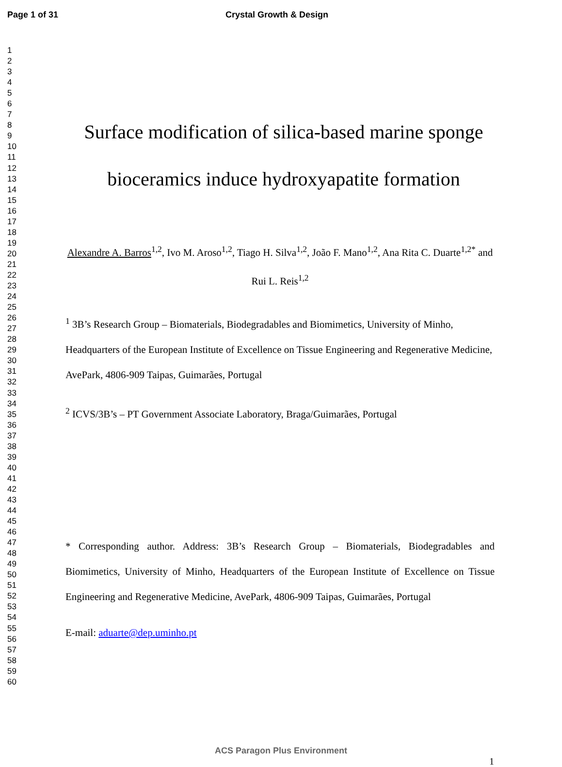Page 1 of 31 Crystal Growth & Design
1
2
3
4
5
6
7
8
9
10
11
12
13
14
15
16
17
18
19
20
21
22
23
24
25
26
27
28
29
30
31
32
33
34
35
36
37
38
39
40
41
42
43
44
45
46
47
48
49
50
51
52
53
54
55
56
57
58
59
60
Surface modification of silica-based marine sponge bioceramics induce hydroxyapatite formation
Alexandre A. Barros<sup>1,2</sup>, Ivo M. Aroso<sup>1,2</sup>, Tiago H. Silva<sup>1,2</sup>, João F. Mano<sup>1,2</sup>, Ana Rita C. Duarte<sup>1,2*</sup> and Rui L. Reis<sup>1,2</sup>
<sup>1</sup> 3B’s Research Group – Biomaterials, Biodegradables and Biomimetics, University of Minho, Headquarters of the European Institute of Excellence on Tissue Engineering and Regenerative Medicine, AvePark, 4806-909 Taipas, Guimarães, Portugal
<sup>2</sup> ICVS/3B’s – PT Government Associate Laboratory, Braga/Guimarães, Portugal
* Corresponding author. Address: 3B’s Research Group – Biomaterials, Biodegradables and Biomimetics, University of Minho, Headquarters of the European Institute of Excellence on Tissue Engineering and Regenerative Medicine, AvePark, 4806-909 Taipas, Guimarães, Portugal
E-mail: aduarte@dep.uminho.pt
ACS Paragon Plus Environment
1